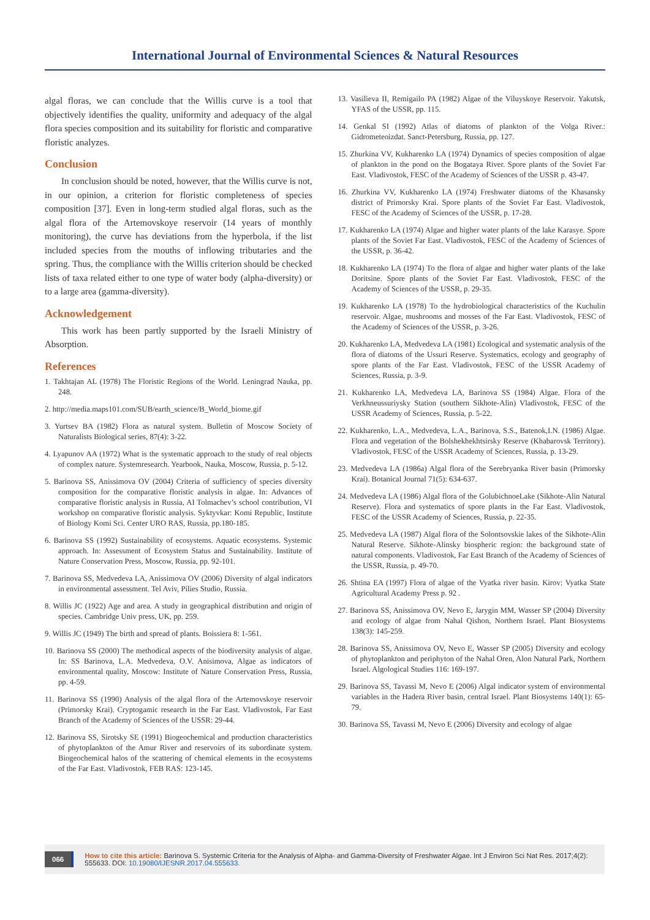International Journal of Environmental Sciences & Natural Resources
algal floras, we can conclude that the Willis curve is a tool that objectively identifies the quality, uniformity and adequacy of the algal flora species composition and its suitability for floristic and comparative floristic analyzes.
Conclusion
In conclusion should be noted, however, that the Willis curve is not, in our opinion, a criterion for floristic completeness of species composition [37]. Even in long-term studied algal floras, such as the algal flora of the Artemovskoye reservoir (14 years of monthly monitoring), the curve has deviations from the hyperbola, if the list included species from the mouths of inflowing tributaries and the spring. Thus, the compliance with the Willis criterion should be checked lists of taxa related either to one type of water body (alpha-diversity) or to a large area (gamma-diversity).
Acknowledgement
This work has been partly supported by the Israeli Ministry of Absorption.
References
1. Takhtajan AL (1978) The Floristic Regions of the World. Leningrad Nauka, pp. 248.
2. http://media.maps101.com/SUB/earth_science/B_World_biome.gif
3. Yurtsev BA (1982) Flora as natural system. Bulletin of Moscow Society of Naturalists Biological series, 87(4): 3-22.
4. Lyapunov AA (1972) What is the systematic approach to the study of real objects of complex nature. Systemresearch. Yearbook, Nauka, Moscow, Russia, p. 5-12.
5. Barinova SS, Anissimova OV (2004) Criteria of sufficiency of species diversity composition for the comparative floristic analysis in algae. In: Advances of comparative floristic analysis in Russia, AI Tolmachev’s school contribution, VI workshop on comparative floristic analysis. Syktyvkar: Komi Republic, Institute of Biology Komi Sci. Center URO RAS, Russia, pp.180-185.
6. Barinova SS (1992) Sustainability of ecosystems. Aquatic ecosystems. Systemic approach. In: Assessment of Ecosystem Status and Sustainability. Institute of Nature Conservation Press, Moscow, Russia, pp. 92-101.
7. Barinova SS, Medvedeva LA, Anissimova OV (2006) Diversity of algal indicators in environmental assessment. Tel Aviv, Pilies Studio, Russia.
8. Willis JC (1922) Age and area. A study in geographical distribution and origin of species. Cambridge Univ press, UK, pp. 259.
9. Willis JC (1949) The birth and spread of plants. Boissiera 8: 1-561.
10. Barinova SS (2000) The methodical aspects of the biodiversity analysis of algae. In: SS Barinova, L.A. Medvedeva, O.V. Anisimova, Algae as indicators of environmental quality, Moscow: Institute of Nature Conservation Press, Russia, pp. 4-59.
11. Barinova SS (1990) Analysis of the algal flora of the Artemovskoye reservoir (Primorsky Krai). Cryptogamic research in the Far East. Vladivostok, Far East Branch of the Academy of Sciences of the USSR: 29-44.
12. Barinova SS, Sirotsky SE (1991) Biogeochemical and production characteristics of phytoplankton of the Amur River and reservoirs of its subordinate system. Biogeochemical halos of the scattering of chemical elements in the ecosystems of the Far East. Vladivostok, FEB RAS: 123-145.
13. Vasilieva II, Remigailo PA (1982) Algae of the Viluyskoye Reservoir. Yakutsk, YFAS of the USSR, pp. 115.
14. Genkal SI (1992) Atlas of diatoms of plankton of the Volga River.: Gidrometeoizdat. Sanct-Petersburg, Russia, pp. 127.
15. Zhurkina VV, Kukharenko LA (1974) Dynamics of species composition of algae of plankton in the pond on the Bogataya River. Spore plants of the Soviet Far East. Vladivostok, FESC of the Academy of Sciences of the USSR p. 43-47.
16. Zhurkina VV, Kukharenko LA (1974) Freshwater diatoms of the Khasansky district of Primorsky Krai. Spore plants of the Soviet Far East. Vladivostok, FESC of the Academy of Sciences of the USSR, p. 17-28.
17. Kukharenko LA (1974) Algae and higher water plants of the lake Karasye. Spore plants of the Soviet Far East. Vladivostok, FESC of the Academy of Sciences of the USSR, p. 36-42.
18. Kukharenko LA (1974) To the flora of algae and higher water plants of the lake Doritsine. Spore plants of the Soviet Far East. Vladivostok, FESC of the Academy of Sciences of the USSR, p. 29-35.
19. Kukharenko LA (1978) To the hydrobiological characteristics of the Kuchulin reservoir. Algae, mushrooms and mosses of the Far East. Vladivostok, FESC of the Academy of Sciences of the USSR, p. 3-26.
20. Kukharenko LA, Medvedeva LA (1981) Ecological and systematic analysis of the flora of diatoms of the Ussuri Reserve. Systematics, ecology and geography of spore plants of the Far East. Vladivostok, FESC of the USSR Academy of Sciences, Russia, p. 3-9.
21. Kukharenko LA, Medvedeva LA, Barinova SS (1984) Algae. Flora of the Verkhneussuriysky Station (southern Sikhote-Alin) Vladivostok, FESC of the USSR Academy of Sciences, Russia, p. 5-22.
22. Kukharenko, L.A., Medvedeva, L.A., Barinova, S.S., Batenok,I.N. (1986) Algae. Flora and vegetation of the Bolshekhekhtsirsky Reserve (Khabarovsk Territory). Vladivostok, FESC of the USSR Academy of Sciences, Russia, p. 13-29.
23. Medvedeva LA (1986a) Algal flora of the Serebryanka River basin (Primorsky Krai). Botanical Journal 71(5): 634-637.
24. Medvedeva LA (1986) Algal flora of the GolubichnoeLake (Sikhote-Alin Natural Reserve). Flora and systematics of spore plants in the Far East. Vladivostok, FESC of the USSR Academy of Sciences, Russia, p. 22-35.
25. Medvedeva LA (1987) Algal flora of the Solontsovskie lakes of the Sikhote-Alin Natural Reserve. Sikhote-Alinsky biospheric region: the background state of natural components. Vladivostok, Far East Branch of the Academy of Sciences of the USSR, Russia, p. 49-70.
26. Shtina EA (1997) Flora of algae of the Vyatka river basin. Kirov: Vyatka State Agricultural Academy Press p. 92 .
27. Barinova SS, Anissimova OV, Nevo E, Jarygin MM, Wasser SP (2004) Diversity and ecology of algae from Nahal Qishon, Northern Israel. Plant Biosystems 138(3): 145-259.
28. Barinova SS, Anissimova OV, Nevo E, Wasser SP (2005) Diversity and ecology of phytoplankton and periphyton of the Nahal Oren, Alon Natural Park, Northern Israel. Algological Studies 116: 169-197.
29. Barinova SS, Tavassi M, Nevo E (2006) Algal indicator system of environmental variables in the Hadera River basin, central Israel. Plant Biosystems 140(1): 65-79.
30. Barinova SS, Tavassi M, Nevo E (2006) Diversity and ecology of algae
066
How to cite this article: Barinova S. Systemic Criteria for the Analysis of Alpha- and Gamma-Diversity of Freshwater Algae. Int J Environ Sci Nat Res. 2017;4(2): 555633. DOI: 10.19080/IJESNR.2017.04.555633.